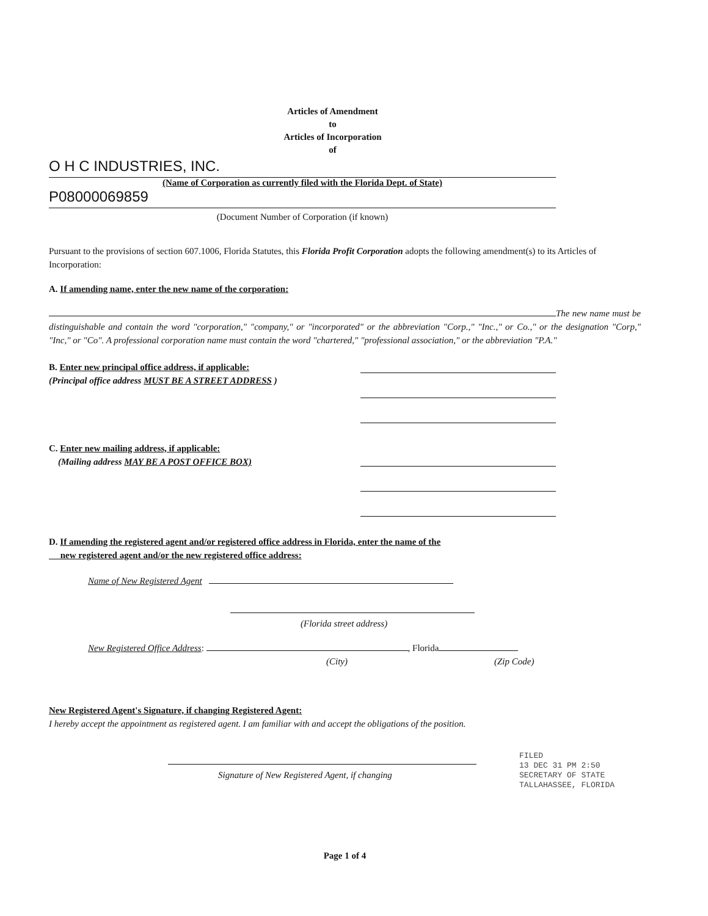Articles of Amendment
to
Articles of Incorporation
of
O H C INDUSTRIES, INC.
(Name of Corporation as currently filed with the Florida Dept. of State)
P08000069859
(Document Number of Corporation (if known)
Pursuant to the provisions of section 607.1006, Florida Statutes, this Florida Profit Corporation adopts the following amendment(s) to its Articles of Incorporation:
A. If amending name, enter the new name of the corporation:
The new name must be distinguishable and contain the word "corporation," "company," or "incorporated" or the abbreviation "Corp.," "Inc.," or Co.," or the designation "Corp," "Inc," or "Co". A professional corporation name must contain the word "chartered," "professional association," or the abbreviation "P.A."
B. Enter new principal office address, if applicable:
(Principal office address MUST BE A STREET ADDRESS )
C. Enter new mailing address, if applicable:
(Mailing address MAY BE A POST OFFICE BOX)
D. If amending the registered agent and/or registered office address in Florida, enter the name of the
new registered agent and/or the new registered office address:
Name of New Registered Agent
(Florida street address)
New Registered Office Address: , Florida
(City) (Zip Code)
New Registered Agent's Signature, if changing Registered Agent:
I hereby accept the appointment as registered agent. I am familiar with and accept the obligations of the position.
Signature of New Registered Agent, if changing
Page 1 of 4
FILED
13 DEC 31 PM 2:50
SECRETARY OF STATE
TALLAHASSEE, FLORIDA